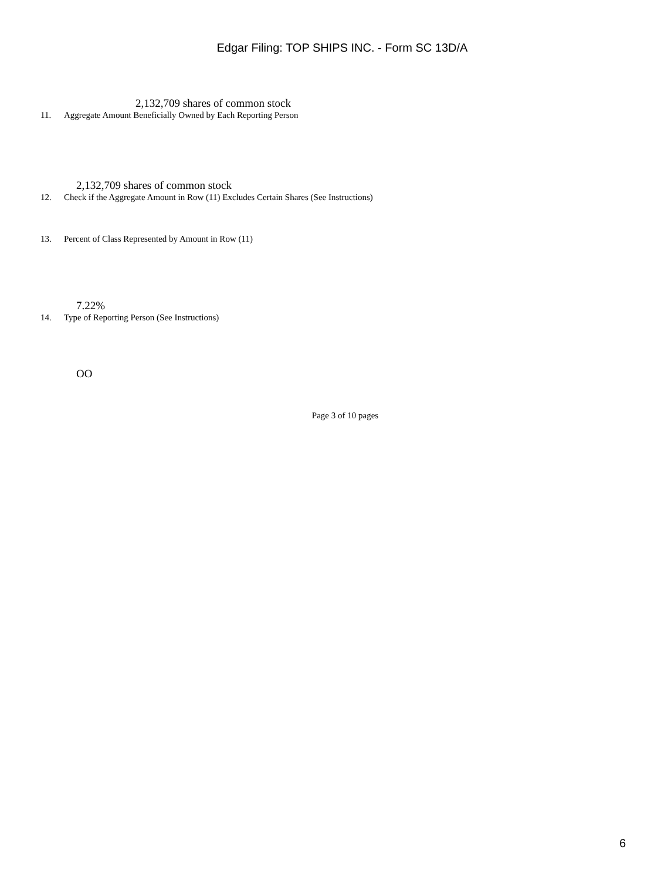Edgar Filing: TOP SHIPS INC. - Form SC 13D/A
2,132,709 shares of common stock
11. Aggregate Amount Beneficially Owned by Each Reporting Person
2,132,709 shares of common stock
12. Check if the Aggregate Amount in Row (11) Excludes Certain Shares (See Instructions)
13. Percent of Class Represented by Amount in Row (11)
7.22%
14. Type of Reporting Person (See Instructions)
OO
Page 3 of 10 pages
6